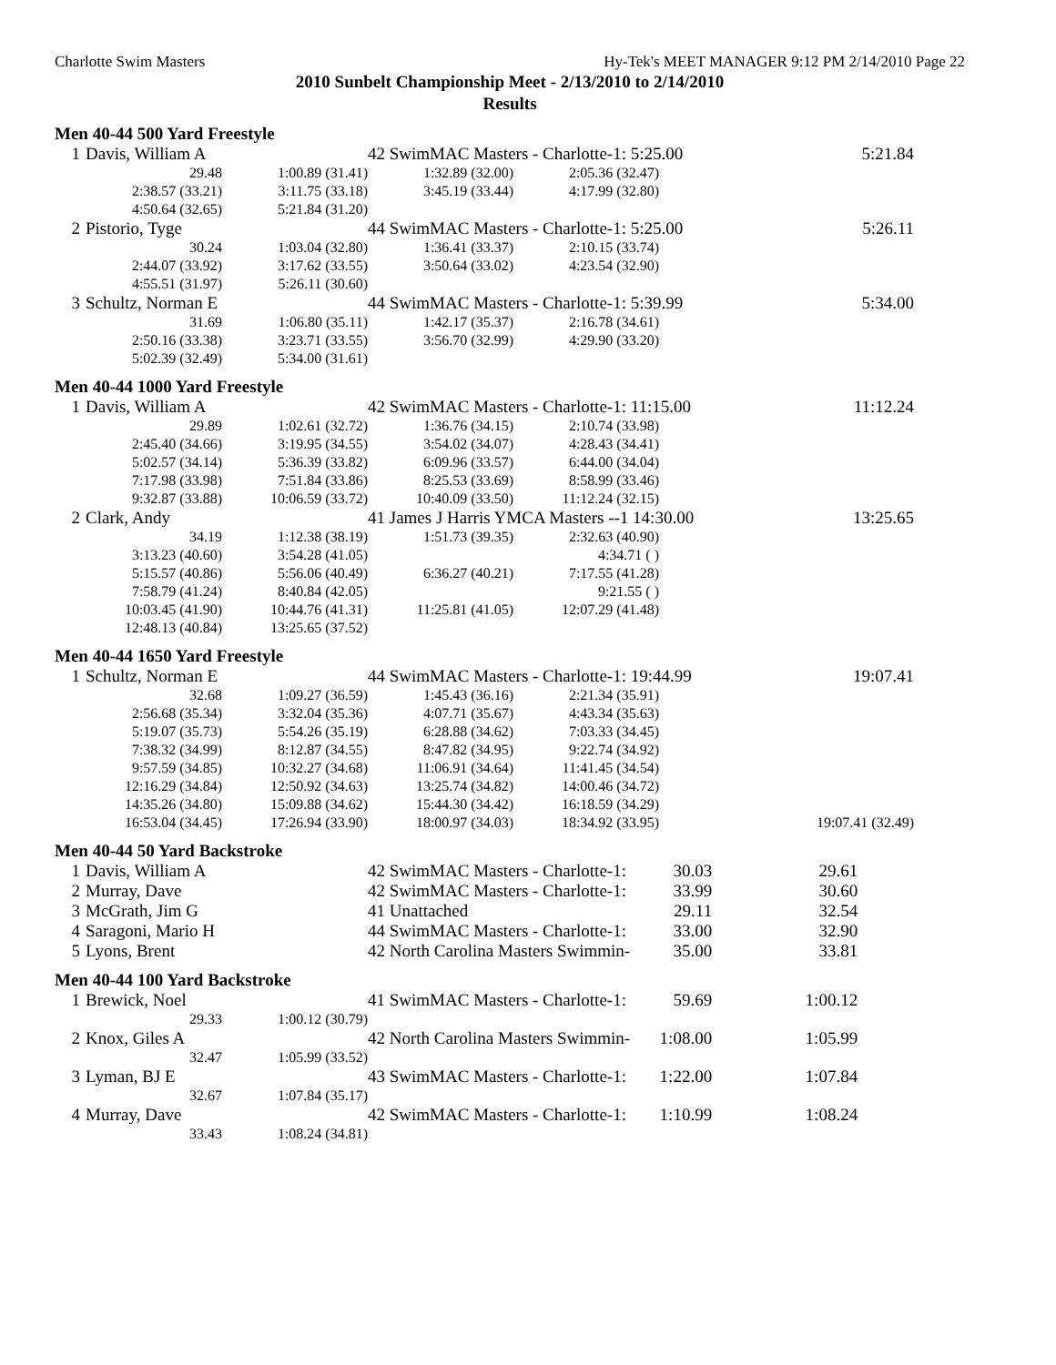Charlotte Swim Masters Hy-Tek's MEET MANAGER 9:12 PM 2/14/2010 Page 22
2010 Sunbelt Championship Meet - 2/13/2010 to 2/14/2010
Results
Men 40-44 500 Yard Freestyle
| 1 | Davis, William A | | 42 SwimMAC Masters - Charlotte-1: 5:25.00 | | 5:21.84 |
| | 29.48 | 1:00.89 (31.41) | 1:32.89 (32.00) | 2:05.36 (32.47) | |
| | 2:38.57 (33.21) | 3:11.75 (33.18) | 3:45.19 (33.44) | 4:17.99 (32.80) | |
| | 4:50.64 (32.65) | 5:21.84 (31.20) | | | |
| 2 | Pistorio, Tyge | | 44 SwimMAC Masters - Charlotte-1: 5:25.00 | | 5:26.11 |
| | 30.24 | 1:03.04 (32.80) | 1:36.41 (33.37) | 2:10.15 (33.74) | |
| | 2:44.07 (33.92) | 3:17.62 (33.55) | 3:50.64 (33.02) | 4:23.54 (32.90) | |
| | 4:55.51 (31.97) | 5:26.11 (30.60) | | | |
| 3 | Schultz, Norman E | | 44 SwimMAC Masters - Charlotte-1: 5:39.99 | | 5:34.00 |
| | 31.69 | 1:06.80 (35.11) | 1:42.17 (35.37) | 2:16.78 (34.61) | |
| | 2:50.16 (33.38) | 3:23.71 (33.55) | 3:56.70 (32.99) | 4:29.90 (33.20) | |
| | 5:02.39 (32.49) | 5:34.00 (31.61) | | | |
Men 40-44 1000 Yard Freestyle
| 1 | Davis, William A | | 42 SwimMAC Masters - Charlotte-1: 11:15.00 | | 11:12.24 |
| | 29.89 | 1:02.61 (32.72) | 1:36.76 (34.15) | 2:10.74 (33.98) | |
| | 2:45.40 (34.66) | 3:19.95 (34.55) | 3:54.02 (34.07) | 4:28.43 (34.41) | |
| | 5:02.57 (34.14) | 5:36.39 (33.82) | 6:09.96 (33.57) | 6:44.00 (34.04) | |
| | 7:17.98 (33.98) | 7:51.84 (33.86) | 8:25.53 (33.69) | 8:58.99 (33.46) | |
| | 9:32.87 (33.88) | 10:06.59 (33.72) | 10:40.09 (33.50) | 11:12.24 (32.15) | |
| 2 | Clark, Andy | | 41 James J Harris YMCA Masters --1 14:30.00 | | 13:25.65 |
| | 34.19 | 1:12.38 (38.19) | 1:51.73 (39.35) | 2:32.63 (40.90) | |
| | 3:13.23 (40.60) | 3:54.28 (41.05) | | 4:34.71 ( ) | |
| | 5:15.57 (40.86) | 5:56.06 (40.49) | 6:36.27 (40.21) | 7:17.55 (41.28) | |
| | 7:58.79 (41.24) | 8:40.84 (42.05) | | 9:21.55 ( ) | |
| | 10:03.45 (41.90) | 10:44.76 (41.31) | 11:25.81 (41.05) | 12:07.29 (41.48) | |
| | 12:48.13 (40.84) | 13:25.65 (37.52) | | | |
Men 40-44 1650 Yard Freestyle
| 1 | Schultz, Norman E | | 44 SwimMAC Masters - Charlotte-1: 19:44.99 | | | 19:07.41 |
| | 32.68 | 1:09.27 (36.59) | 1:45.43 (36.16) | 2:21.34 (35.91) | | |
| | 2:56.68 (35.34) | 3:32.04 (35.36) | 4:07.71 (35.67) | 4:43.34 (35.63) | | |
| | 5:19.07 (35.73) | 5:54.26 (35.19) | 6:28.88 (34.62) | 7:03.33 (34.45) | | |
| | 7:38.32 (34.99) | 8:12.87 (34.55) | 8:47.82 (34.95) | 9:22.74 (34.92) | | |
| | 9:57.59 (34.85) | 10:32.27 (34.68) | 11:06.91 (34.64) | 11:41.45 (34.54) | | |
| | 12:16.29 (34.84) | 12:50.92 (34.63) | 13:25.74 (34.82) | 14:00.46 (34.72) | | |
| | 14:35.26 (34.80) | 15:09.88 (34.62) | 15:44.30 (34.42) | 16:18.59 (34.29) | | |
| | 16:53.04 (34.45) | 17:26.94 (33.90) | 18:00.97 (34.03) | 18:34.92 (33.95) | | 19:07.41 (32.49) |
Men 40-44 50 Yard Backstroke
| 1 | Davis, William A | 42 SwimMAC Masters - Charlotte-1: | 30.03 | 29.61 |
| 2 | Murray, Dave | 42 SwimMAC Masters - Charlotte-1: | 33.99 | 30.60 |
| 3 | McGrath, Jim G | 41 Unattached | 29.11 | 32.54 |
| 4 | Saragoni, Mario H | 44 SwimMAC Masters - Charlotte-1: | 33.00 | 32.90 |
| 5 | Lyons, Brent | 42 North Carolina Masters Swimmin- | 35.00 | 33.81 |
Men 40-44 100 Yard Backstroke
| 1 | Brewick, Noel | | 41 SwimMAC Masters - Charlotte-1: | 59.69 | 1:00.12 |
| | 29.33 | 1:00.12 (30.79) | | | |
| 2 | Knox, Giles A | | 42 North Carolina Masters Swimmin- | 1:08.00 | 1:05.99 |
| | 32.47 | 1:05.99 (33.52) | | | |
| 3 | Lyman, BJ E | | 43 SwimMAC Masters - Charlotte-1: | 1:22.00 | 1:07.84 |
| | 32.67 | 1:07.84 (35.17) | | | |
| 4 | Murray, Dave | | 42 SwimMAC Masters - Charlotte-1: | 1:10.99 | 1:08.24 |
| | 33.43 | 1:08.24 (34.81) | | | |